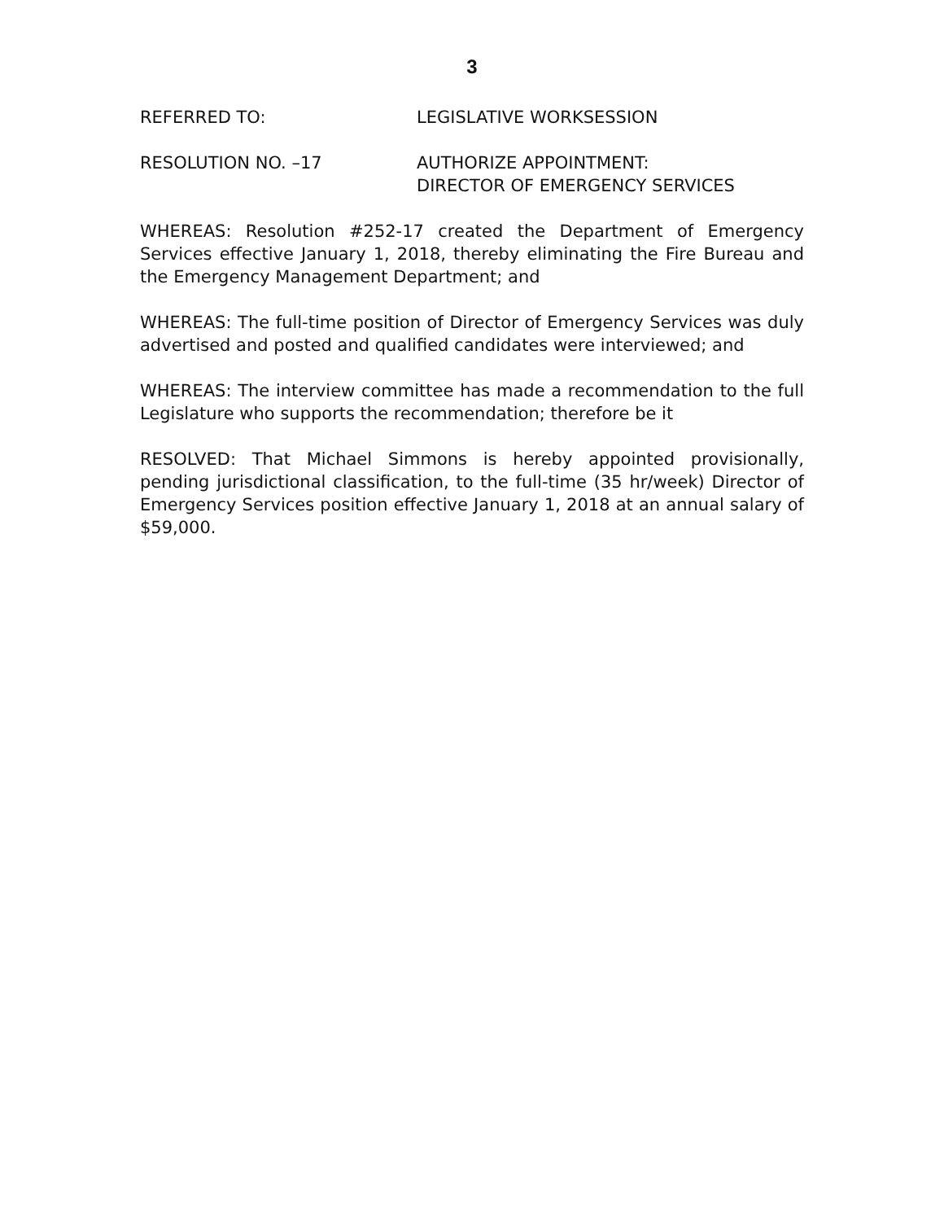3
REFERRED TO: LEGISLATIVE WORKSESSION
RESOLUTION NO. –17 AUTHORIZE APPOINTMENT:
DIRECTOR OF EMERGENCY SERVICES
WHEREAS: Resolution #252-17 created the Department of Emergency Services effective January 1, 2018, thereby eliminating the Fire Bureau and the Emergency Management Department; and
WHEREAS: The full-time position of Director of Emergency Services was duly advertised and posted and qualified candidates were interviewed; and
WHEREAS: The interview committee has made a recommendation to the full Legislature who supports the recommendation; therefore be it
RESOLVED: That Michael Simmons is hereby appointed provisionally, pending jurisdictional classification, to the full-time (35 hr/week) Director of Emergency Services position effective January 1, 2018 at an annual salary of $59,000.